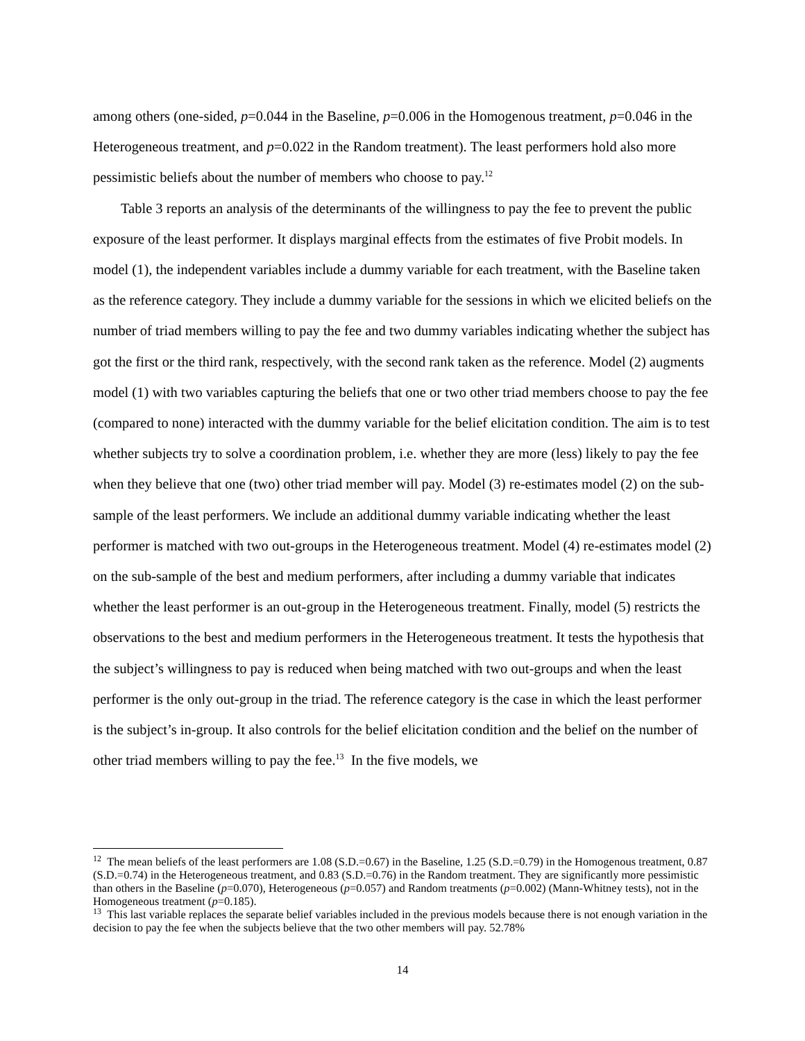among others (one-sided, p=0.044 in the Baseline, p=0.006 in the Homogenous treatment, p=0.046 in the Heterogeneous treatment, and p=0.022 in the Random treatment). The least performers hold also more pessimistic beliefs about the number of members who choose to pay.<sup>12</sup>
Table 3 reports an analysis of the determinants of the willingness to pay the fee to prevent the public exposure of the least performer. It displays marginal effects from the estimates of five Probit models. In model (1), the independent variables include a dummy variable for each treatment, with the Baseline taken as the reference category. They include a dummy variable for the sessions in which we elicited beliefs on the number of triad members willing to pay the fee and two dummy variables indicating whether the subject has got the first or the third rank, respectively, with the second rank taken as the reference. Model (2) augments model (1) with two variables capturing the beliefs that one or two other triad members choose to pay the fee (compared to none) interacted with the dummy variable for the belief elicitation condition. The aim is to test whether subjects try to solve a coordination problem, i.e. whether they are more (less) likely to pay the fee when they believe that one (two) other triad member will pay. Model (3) re-estimates model (2) on the sub-sample of the least performers. We include an additional dummy variable indicating whether the least performer is matched with two out-groups in the Heterogeneous treatment. Model (4) re-estimates model (2) on the sub-sample of the best and medium performers, after including a dummy variable that indicates whether the least performer is an out-group in the Heterogeneous treatment. Finally, model (5) restricts the observations to the best and medium performers in the Heterogeneous treatment. It tests the hypothesis that the subject’s willingness to pay is reduced when being matched with two out-groups and when the least performer is the only out-group in the triad. The reference category is the case in which the least performer is the subject’s in-group. It also controls for the belief elicitation condition and the belief on the number of other triad members willing to pay the fee.<sup>13</sup> In the five models, we
<sup>12</sup> The mean beliefs of the least performers are 1.08 (S.D.=0.67) in the Baseline, 1.25 (S.D.=0.79) in the Homogenous treatment, 0.87 (S.D.=0.74) in the Heterogeneous treatment, and 0.83 (S.D.=0.76) in the Random treatment. They are significantly more pessimistic than others in the Baseline (p=0.070), Heterogeneous (p=0.057) and Random treatments (p=0.002) (Mann-Whitney tests), not in the Homogeneous treatment (p=0.185).
<sup>13</sup> This last variable replaces the separate belief variables included in the previous models because there is not enough variation in the decision to pay the fee when the subjects believe that the two other members will pay. 52.78%
14